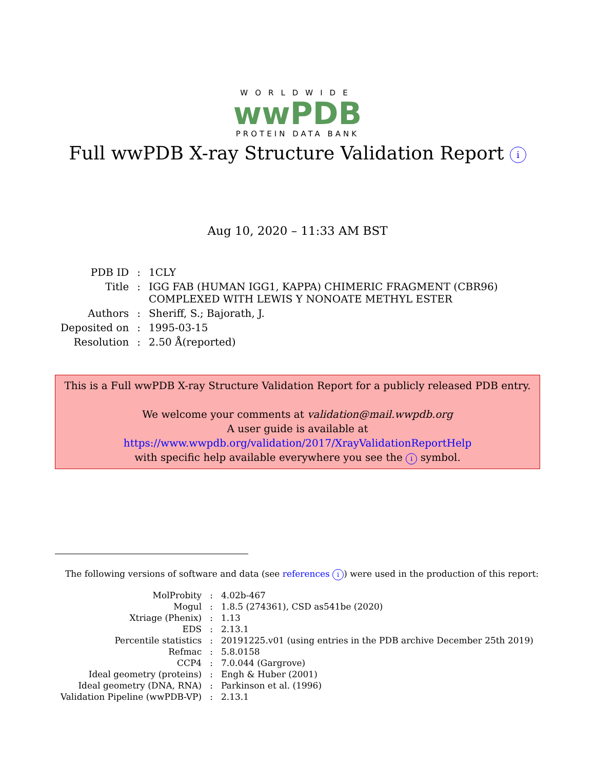WORLDWIDE
wwPDB
PROTEIN DATA BANK
Full wwPDB X-ray Structure Validation Report i
Aug 10, 2020 – 11:33 AM BST
| PDB ID | : | 1CLY |
| Title | : | IGG FAB (HUMAN IGG1, KAPPA) CHIMERIC FRAGMENT (CBR96) COMPLEXED WITH LEWIS Y NONOATE METHYL ESTER |
| Authors | : | Sheriff, S.; Bajorath, J. |
| Deposited on | : | 1995-03-15 |
| Resolution | : | 2.50 Å(reported) |
This is a Full wwPDB X-ray Structure Validation Report for a publicly released PDB entry.
We welcome your comments at validation@mail.wwpdb.org
A user guide is available at
https://www.wwpdb.org/validation/2017/XrayValidationReportHelp
with specific help available everywhere you see the i symbol.
The following versions of software and data (see references i) were used in the production of this report:
| MolProbity | : | 4.02b-467 |
| Mogul | : | 1.8.5 (274361), CSD as541be (2020) |
| Xtriage (Phenix) | : | 1.13 |
| EDS | : | 2.13.1 |
| Percentile statistics | : | 20191225.v01 (using entries in the PDB archive December 25th 2019) |
| Refmac | : | 5.8.0158 |
| CCP4 | : | 7.0.044 (Gargrove) |
| Ideal geometry (proteins) | : | Engh & Huber (2001) |
| Ideal geometry (DNA, RNA) | : | Parkinson et al. (1996) |
| Validation Pipeline (wwPDB-VP) | : | 2.13.1 |